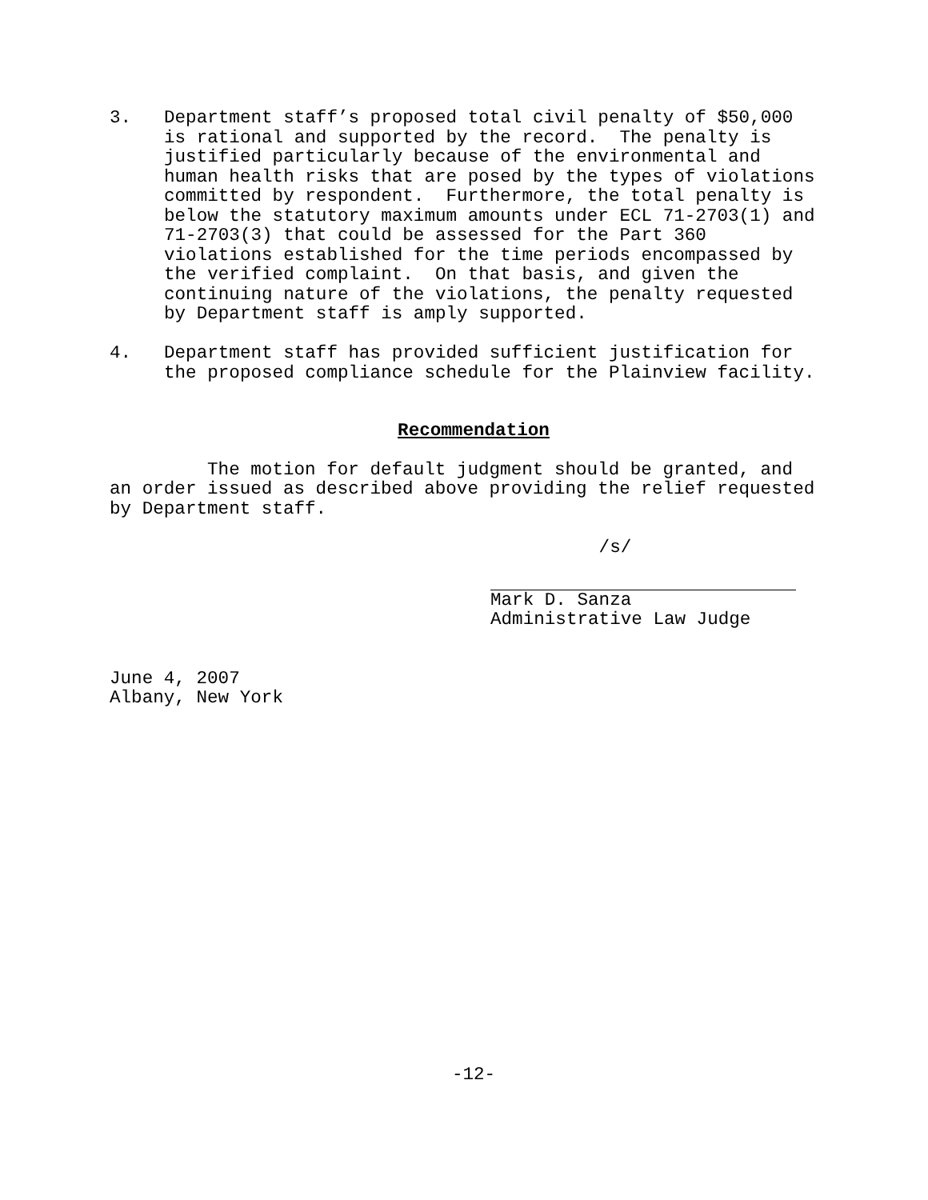3.
Department staff’s proposed total civil penalty of $50,000
is rational and supported by the record.  The penalty is
justified particularly because of the environmental and
human health risks that are posed by the types of violations
committed by respondent.  Furthermore, the total penalty is
below the statutory maximum amounts under ECL 71-2703(1) and
71-2703(3) that could be assessed for the Part 360
violations established for the time periods encompassed by
the verified complaint.  On that basis, and given the
continuing nature of the violations, the penalty requested
by Department staff is amply supported.
4.
Department staff has provided sufficient justification for
the proposed compliance schedule for the Plainview facility.
Recommendation
         The motion for default judgment should be granted, and
an order issued as described above providing the relief requested
by Department staff.
          /s/
Mark D. Sanza
Administrative Law Judge
June 4, 2007
Albany, New York
-12-